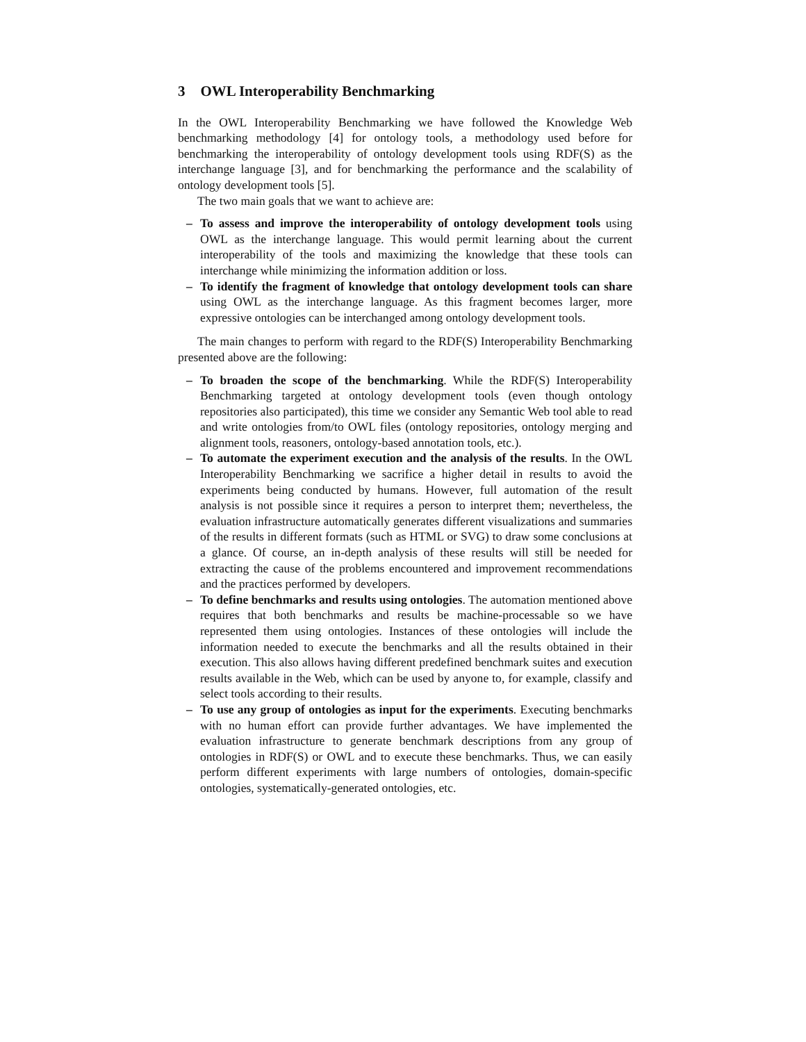3 OWL Interoperability Benchmarking
In the OWL Interoperability Benchmarking we have followed the Knowledge Web benchmarking methodology [4] for ontology tools, a methodology used before for benchmarking the interoperability of ontology development tools using RDF(S) as the interchange language [3], and for benchmarking the performance and the scalability of ontology development tools [5].
The two main goals that we want to achieve are:
– To assess and improve the interoperability of ontology development tools using OWL as the interchange language. This would permit learning about the current interoperability of the tools and maximizing the knowledge that these tools can interchange while minimizing the information addition or loss.
– To identify the fragment of knowledge that ontology development tools can share using OWL as the interchange language. As this fragment becomes larger, more expressive ontologies can be interchanged among ontology development tools.
The main changes to perform with regard to the RDF(S) Interoperability Benchmarking presented above are the following:
– To broaden the scope of the benchmarking. While the RDF(S) Interoperability Benchmarking targeted at ontology development tools (even though ontology repositories also participated), this time we consider any Semantic Web tool able to read and write ontologies from/to OWL files (ontology repositories, ontology merging and alignment tools, reasoners, ontology-based annotation tools, etc.).
– To automate the experiment execution and the analysis of the results. In the OWL Interoperability Benchmarking we sacrifice a higher detail in results to avoid the experiments being conducted by humans. However, full automation of the result analysis is not possible since it requires a person to interpret them; nevertheless, the evaluation infrastructure automatically generates different visualizations and summaries of the results in different formats (such as HTML or SVG) to draw some conclusions at a glance. Of course, an in-depth analysis of these results will still be needed for extracting the cause of the problems encountered and improvement recommendations and the practices performed by developers.
– To define benchmarks and results using ontologies. The automation mentioned above requires that both benchmarks and results be machine-processable so we have represented them using ontologies. Instances of these ontologies will include the information needed to execute the benchmarks and all the results obtained in their execution. This also allows having different predefined benchmark suites and execution results available in the Web, which can be used by anyone to, for example, classify and select tools according to their results.
– To use any group of ontologies as input for the experiments. Executing benchmarks with no human effort can provide further advantages. We have implemented the evaluation infrastructure to generate benchmark descriptions from any group of ontologies in RDF(S) or OWL and to execute these benchmarks. Thus, we can easily perform different experiments with large numbers of ontologies, domain-specific ontologies, systematically-generated ontologies, etc.